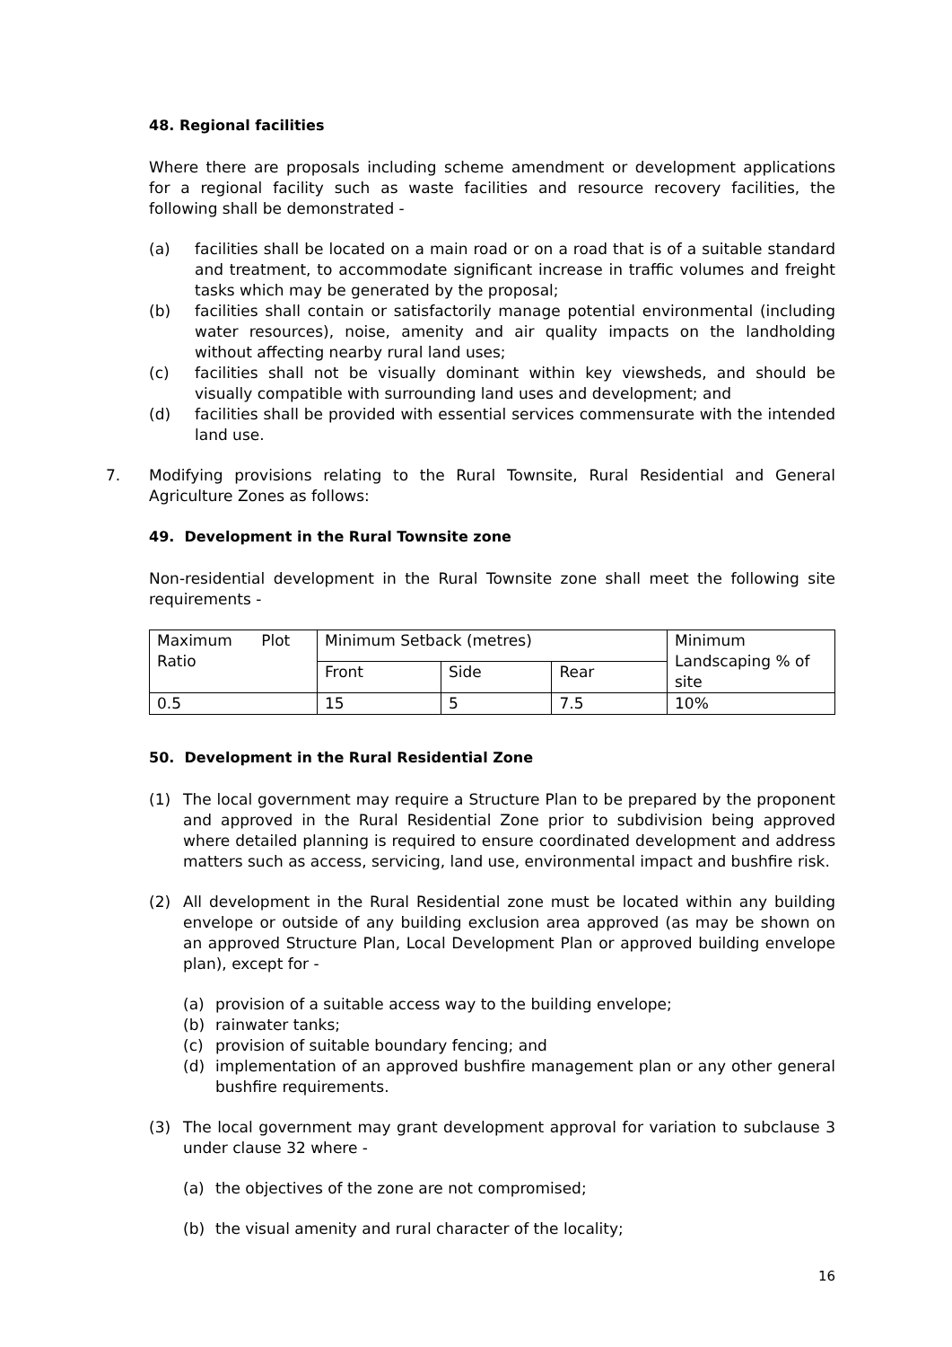48. Regional facilities
Where there are proposals including scheme amendment or development applications for a regional facility such as waste facilities and resource recovery facilities, the following shall be demonstrated -
(a) facilities shall be located on a main road or on a road that is of a suitable standard and treatment, to accommodate significant increase in traffic volumes and freight tasks which may be generated by the proposal;
(b) facilities shall contain or satisfactorily manage potential environmental (including water resources), noise, amenity and air quality impacts on the landholding without affecting nearby rural land uses;
(c) facilities shall not be visually dominant within key viewsheds, and should be visually compatible with surrounding land uses and development; and
(d) facilities shall be provided with essential services commensurate with the intended land use.
7. Modifying provisions relating to the Rural Townsite, Rural Residential and General Agriculture Zones as follows:
49. Development in the Rural Townsite zone
Non-residential development in the Rural Townsite zone shall meet the following site requirements -
| Maximum Plot Ratio | Minimum Setback (metres) | | | Minimum Landscaping % of site |
| | Front | Side | Rear | |
| 0.5 | 15 | 5 | 7.5 | 10% |
50. Development in the Rural Residential Zone
(1) The local government may require a Structure Plan to be prepared by the proponent and approved in the Rural Residential Zone prior to subdivision being approved where detailed planning is required to ensure coordinated development and address matters such as access, servicing, land use, environmental impact and bushfire risk.
(2) All development in the Rural Residential zone must be located within any building envelope or outside of any building exclusion area approved (as may be shown on an approved Structure Plan, Local Development Plan or approved building envelope plan), except for -
(a) provision of a suitable access way to the building envelope;
(b) rainwater tanks;
(c) provision of suitable boundary fencing; and
(d) implementation of an approved bushfire management plan or any other general bushfire requirements.
(3) The local government may grant development approval for variation to subclause 3 under clause 32 where -
(a) the objectives of the zone are not compromised;
(b) the visual amenity and rural character of the locality;
16